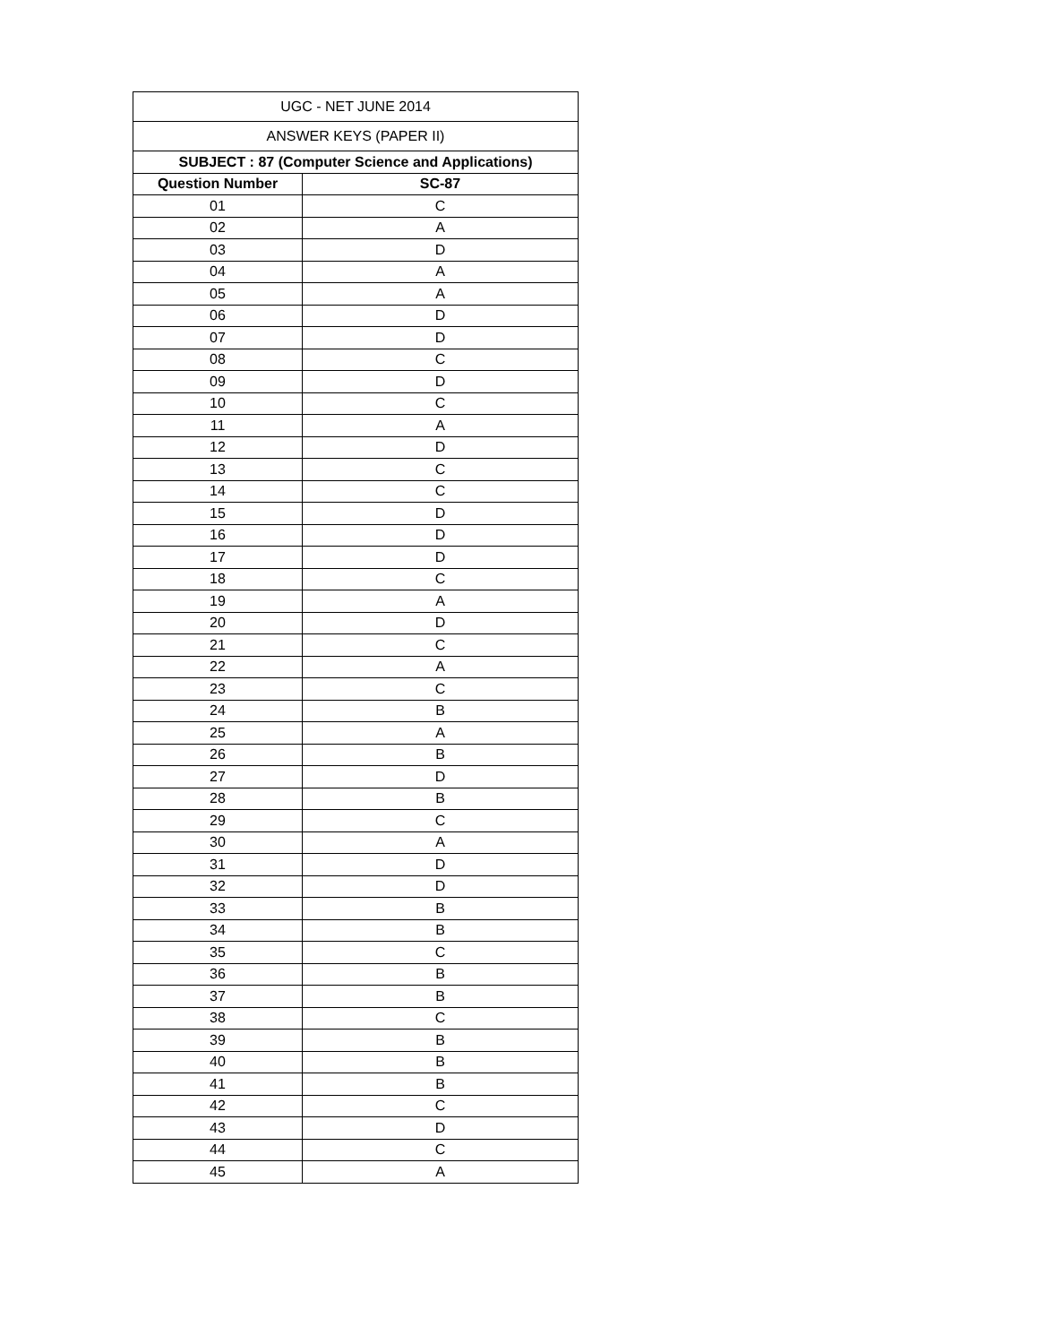| UGC - NET JUNE 2014 | |
| ANSWER KEYS (PAPER II) | |
| SUBJECT : 87 (Computer Science and Applications) | |
| Question Number | SC-87 |
| 01 | C |
| 02 | A |
| 03 | D |
| 04 | A |
| 05 | A |
| 06 | D |
| 07 | D |
| 08 | C |
| 09 | D |
| 10 | C |
| 11 | A |
| 12 | D |
| 13 | C |
| 14 | C |
| 15 | D |
| 16 | D |
| 17 | D |
| 18 | C |
| 19 | A |
| 20 | D |
| 21 | C |
| 22 | A |
| 23 | C |
| 24 | B |
| 25 | A |
| 26 | B |
| 27 | D |
| 28 | B |
| 29 | C |
| 30 | A |
| 31 | D |
| 32 | D |
| 33 | B |
| 34 | B |
| 35 | C |
| 36 | B |
| 37 | B |
| 38 | C |
| 39 | B |
| 40 | B |
| 41 | B |
| 42 | C |
| 43 | D |
| 44 | C |
| 45 | A |